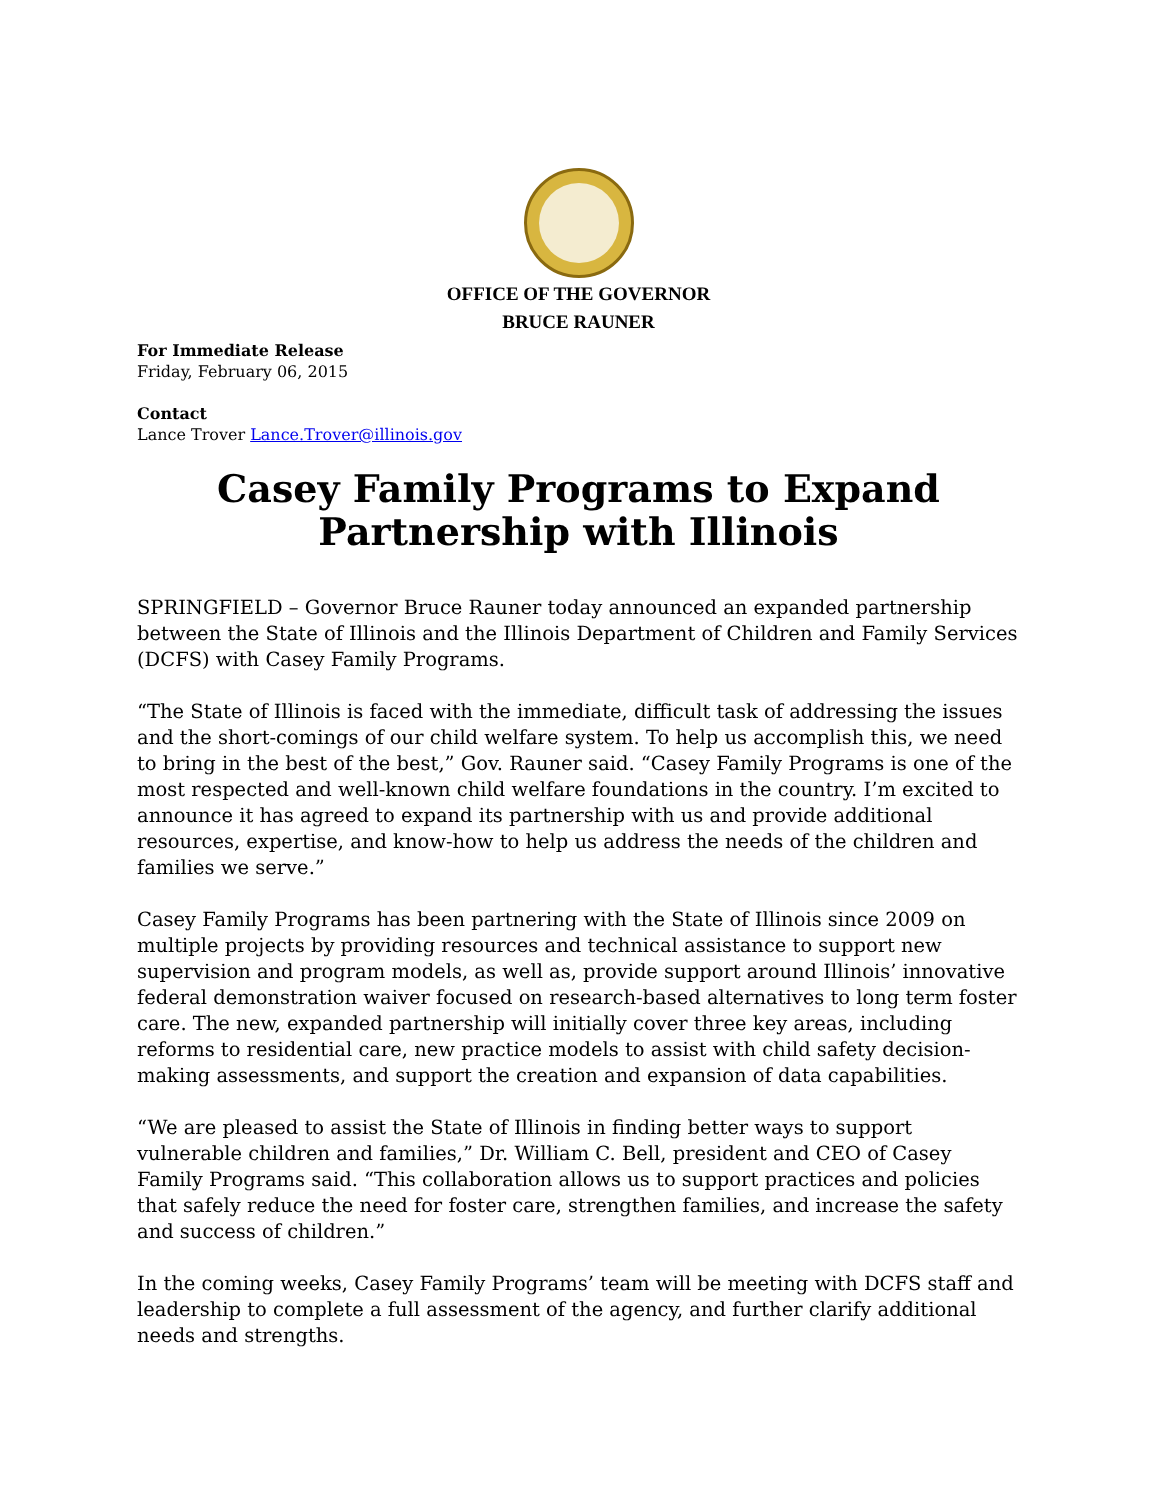OFFICE OF THE GOVERNOR
BRUCE RAUNER
For Immediate Release
Friday, February 06, 2015
Contact
Lance Trover Lance.Trover@illinois.gov
Casey Family Programs to Expand Partnership with Illinois
SPRINGFIELD – Governor Bruce Rauner today announced an expanded partnership between the State of Illinois and the Illinois Department of Children and Family Services (DCFS) with Casey Family Programs.
“The State of Illinois is faced with the immediate, difficult task of addressing the issues and the short-comings of our child welfare system. To help us accomplish this, we need to bring in the best of the best,” Gov. Rauner said. “Casey Family Programs is one of the most respected and well-known child welfare foundations in the country. I’m excited to announce it has agreed to expand its partnership with us and provide additional resources, expertise, and know-how to help us address the needs of the children and families we serve.”
Casey Family Programs has been partnering with the State of Illinois since 2009 on multiple projects by providing resources and technical assistance to support new supervision and program models, as well as, provide support around Illinois’ innovative federal demonstration waiver focused on research-based alternatives to long term foster care. The new, expanded partnership will initially cover three key areas, including reforms to residential care, new practice models to assist with child safety decision-making assessments, and support the creation and expansion of data capabilities.
“We are pleased to assist the State of Illinois in finding better ways to support vulnerable children and families,” Dr. William C. Bell, president and CEO of Casey Family Programs said. “This collaboration allows us to support practices and policies that safely reduce the need for foster care, strengthen families, and increase the safety and success of children.”
In the coming weeks, Casey Family Programs’ team will be meeting with DCFS staff and leadership to complete a full assessment of the agency, and further clarify additional needs and strengths.